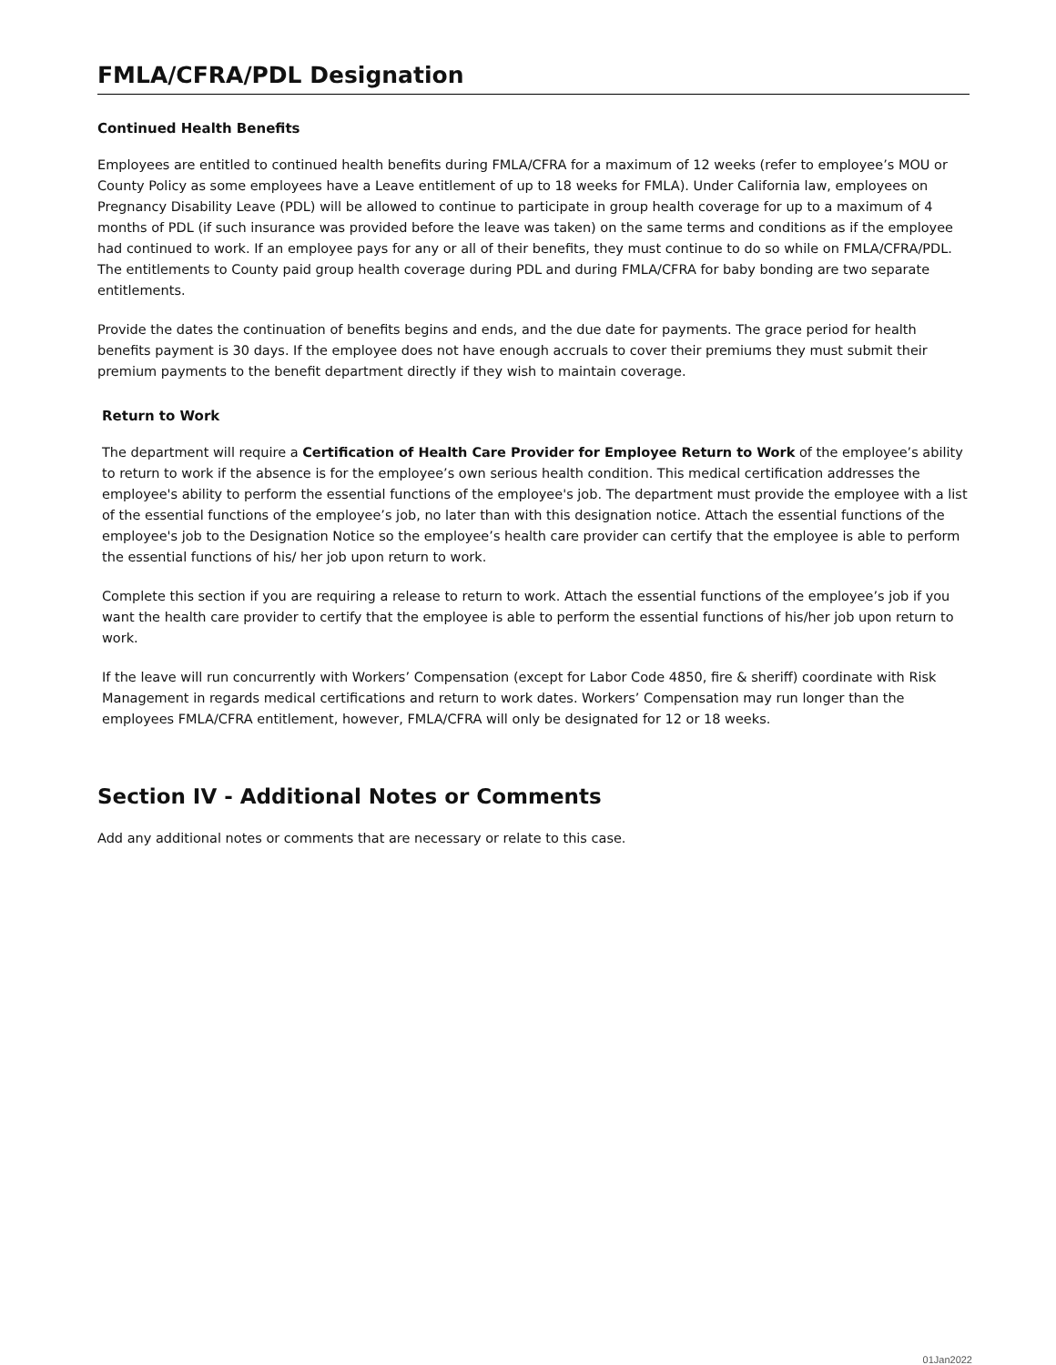FMLA/CFRA/PDL Designation
Continued Health Benefits
Employees are entitled to continued health benefits during FMLA/CFRA for a maximum of 12 weeks (refer to employee’s MOU or County Policy as some employees have a Leave entitlement of up to 18 weeks for FMLA). Under California law, employees on Pregnancy Disability Leave (PDL) will be allowed to continue to participate in group health coverage for up to a maximum of 4 months of PDL (if such insurance was provided before the leave was taken) on the same terms and conditions as if the employee had continued to work. If an employee pays for any or all of their benefits, they must continue to do so while on FMLA/CFRA/PDL. The entitlements to County paid group health coverage during PDL and during FMLA/CFRA for baby bonding are two separate entitlements.
Provide the dates the continuation of benefits begins and ends, and the due date for payments. The grace period for health benefits payment is 30 days. If the employee does not have enough accruals to cover their premiums they must submit their premium payments to the benefit department directly if they wish to maintain coverage.
Return to Work
The department will require a Certification of Health Care Provider for Employee Return to Work of the employee’s ability to return to work if the absence is for the employee’s own serious health condition. This medical certification addresses the employee's ability to perform the essential functions of the employee's job. The department must provide the employee with a list of the essential functions of the employee’s job, no later than with this designation notice. Attach the essential functions of the employee's job to the Designation Notice so the employee’s health care provider can certify that the employee is able to perform the essential functions of his/ her job upon return to work.
Complete this section if you are requiring a release to return to work. Attach the essential functions of the employee’s job if you want the health care provider to certify that the employee is able to perform the essential functions of his/her job upon return to work.
If the leave will run concurrently with Workers’ Compensation (except for Labor Code 4850, fire & sheriff) coordinate with Risk Management in regards medical certifications and return to work dates. Workers’ Compensation may run longer than the employees FMLA/CFRA entitlement, however, FMLA/CFRA will only be designated for 12 or 18 weeks.
Section IV - Additional Notes or Comments
Add any additional notes or comments that are necessary or relate to this case.
01Jan2022